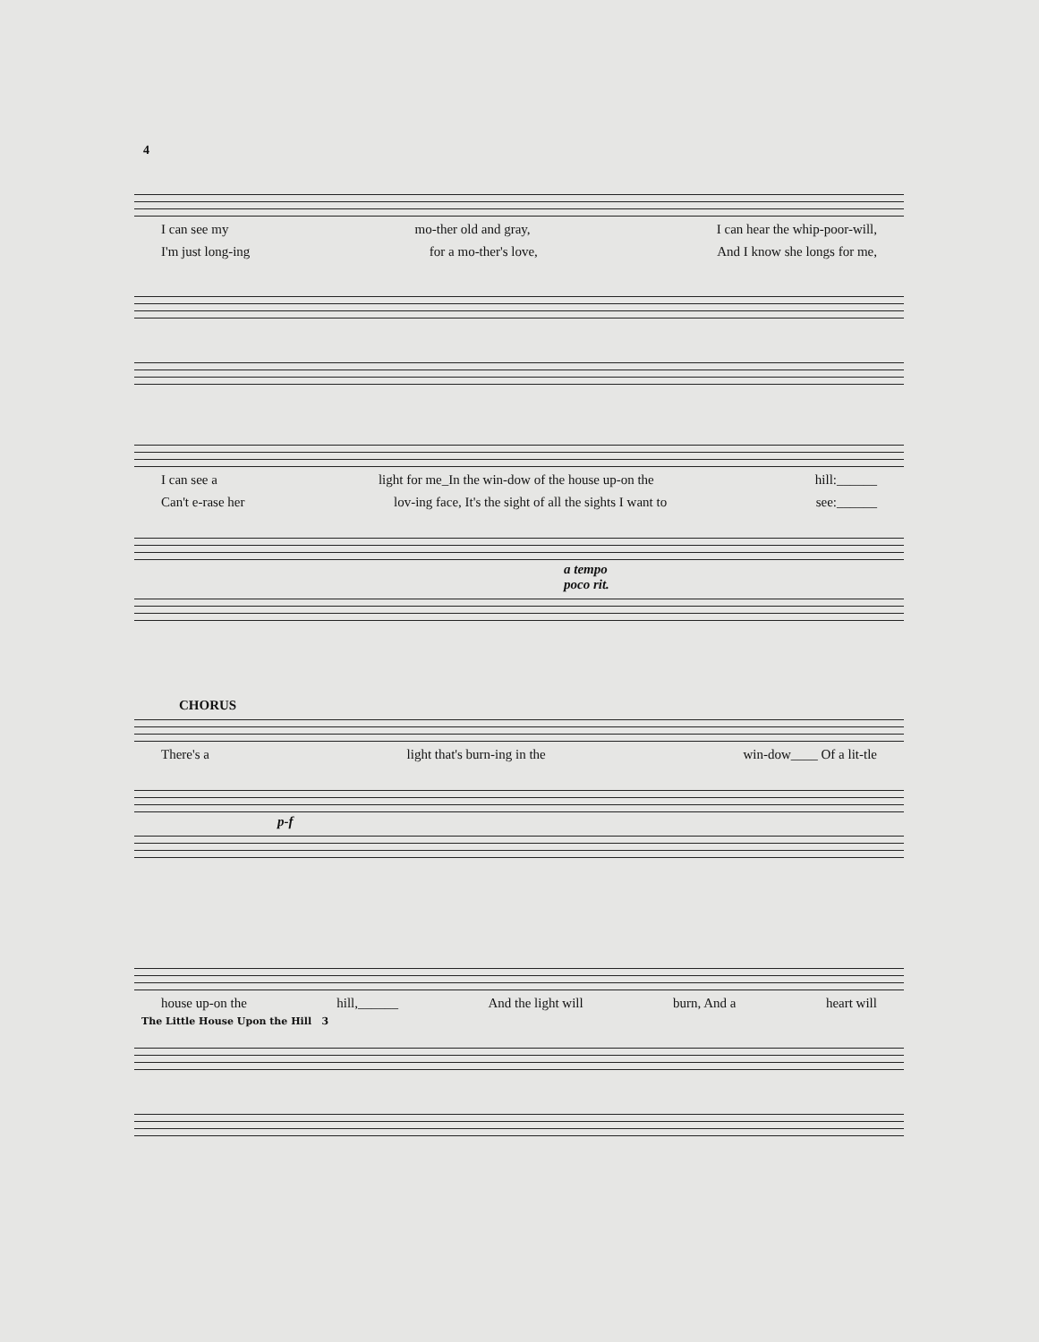4
I can see my mo-ther old and gray, I can hear the whip-poor-will,
I'm just long-ing for a mo-ther's love, And I know she longs for me,
I can see a light for me_In the win-dow of the house up-on the hill:______
Can't e-rase her lov-ing face, It's the sight of all the sights I want to see:______
a tempo
poco rit.
CHORUS
There's a light that's burn-ing in the win-dow____ Of a lit-tle
p-f
house up-on the hill,______ And the light will burn, And a heart will
The Little House Upon the Hill 3